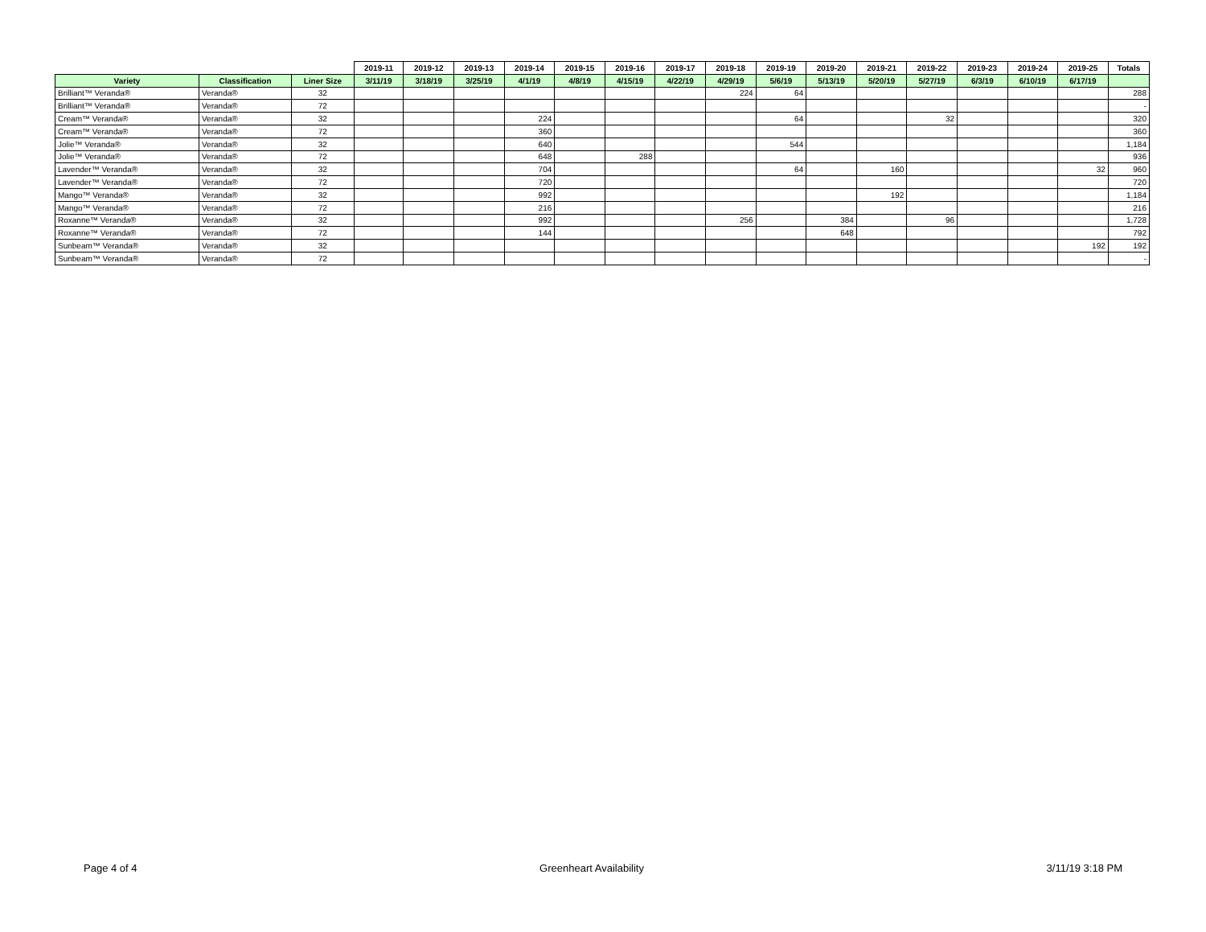| | | | 2019-11 | 2019-12 | 2019-13 | 2019-14 | 2019-15 | 2019-16 | 2019-17 | 2019-18 | 2019-19 | 2019-20 | 2019-21 | 2019-22 | 2019-23 | 2019-24 | 2019-25 | Totals |
| Variety | Classification | Liner Size | 3/11/19 | 3/18/19 | 3/25/19 | 4/1/19 | 4/8/19 | 4/15/19 | 4/22/19 | 4/29/19 | 5/6/19 | 5/13/19 | 5/20/19 | 5/27/19 | 6/3/19 | 6/10/19 | 6/17/19 | |
| Brilliant™ Veranda® | Veranda® | 32 | | | | | | | | 224 | 64 | | | | | | | 288 |
| Brilliant™ Veranda® | Veranda® | 72 | | | | | | | | | | | | | | | | - |
| Cream™ Veranda® | Veranda® | 32 | | | | 224 | | | | | 64 | | | 32 | | | | 320 |
| Cream™ Veranda® | Veranda® | 72 | | | | 360 | | | | | | | | | | | | 360 |
| Jolie™ Veranda® | Veranda® | 32 | | | | 640 | | | | | 544 | | | | | | | 1,184 |
| Jolie™ Veranda® | Veranda® | 72 | | | | 648 | | 288 | | | | | | | | | | 936 |
| Lavender™ Veranda® | Veranda® | 32 | | | | 704 | | | | | 64 | | 160 | | | | 32 | 960 |
| Lavender™ Veranda® | Veranda® | 72 | | | | 720 | | | | | | | | | | | | 720 |
| Mango™ Veranda® | Veranda® | 32 | | | | 992 | | | | | | | 192 | | | | | 1,184 |
| Mango™ Veranda® | Veranda® | 72 | | | | 216 | | | | | | | | | | | | 216 |
| Roxanne™ Veranda® | Veranda® | 32 | | | | 992 | | | | 256 | | 384 | | 96 | | | | 1,728 |
| Roxanne™ Veranda® | Veranda® | 72 | | | | 144 | | | | | | 648 | | | | | | 792 |
| Sunbeam™ Veranda® | Veranda® | 32 | | | | | | | | | | | | | | | 192 | 192 |
| Sunbeam™ Veranda® | Veranda® | 72 | | | | | | | | | | | | | | | | - |
Page 4 of 4 Greenheart Availability 3/11/19 3:18 PM